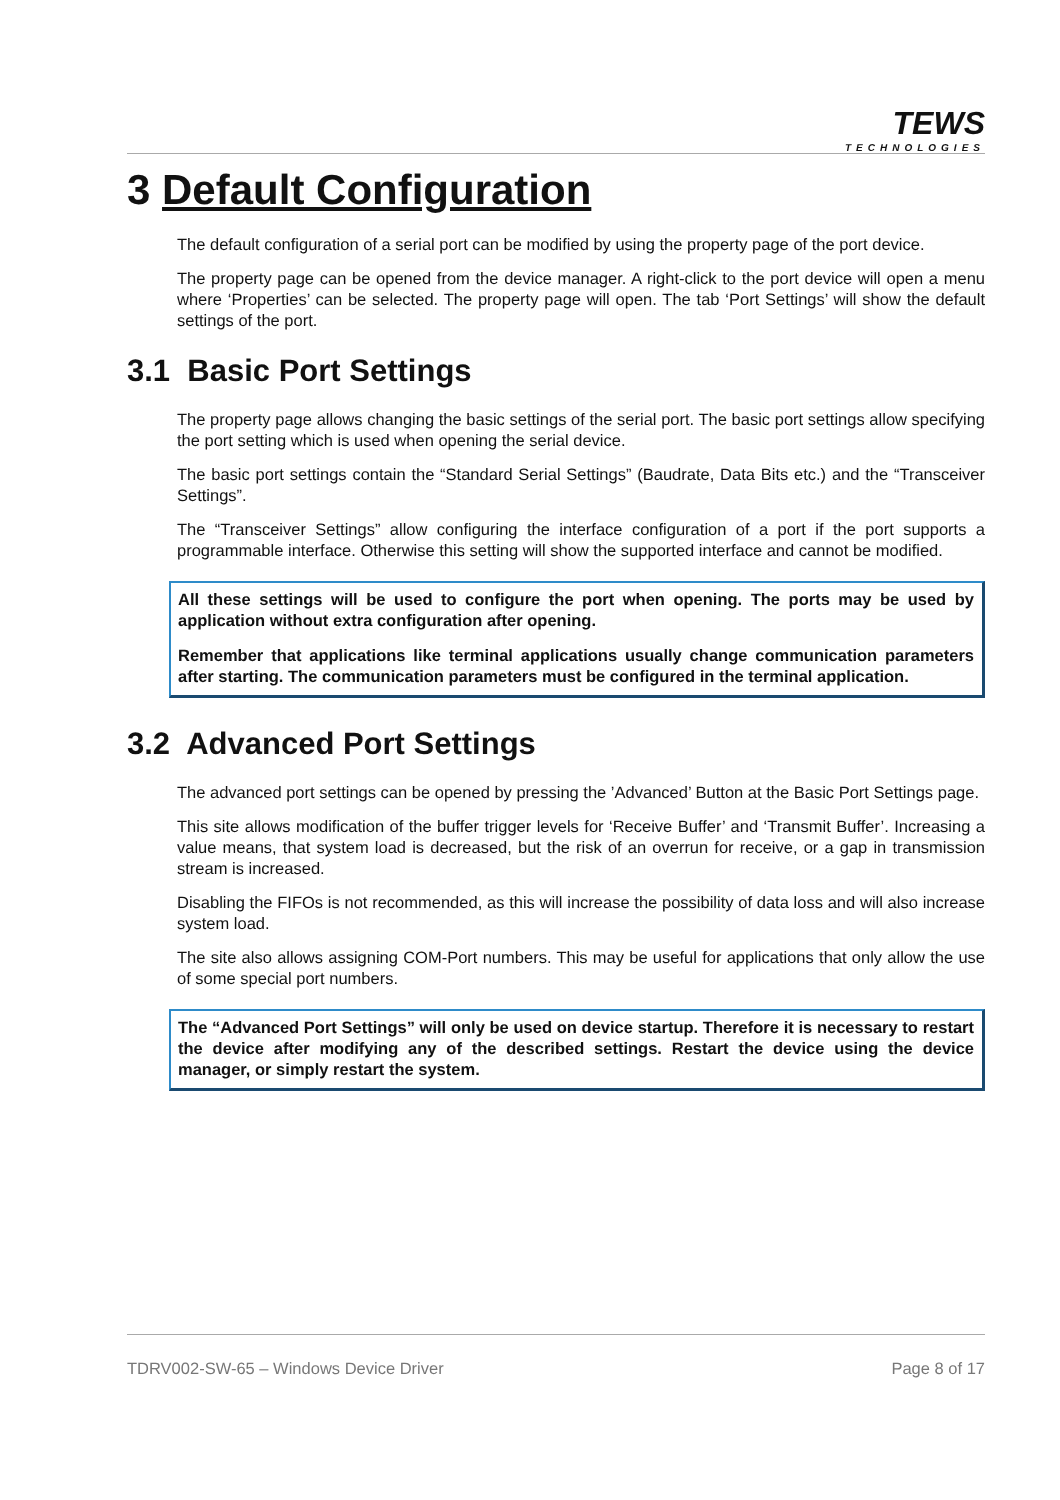TEWS
TECHNOLOGIES
3 Default Configuration
The default configuration of a serial port can be modified by using the property page of the port device.
The property page can be opened from the device manager. A right-click to the port device will open a menu where ‘Properties’ can be selected. The property page will open. The tab ‘Port Settings’ will show the default settings of the port.
3.1 Basic Port Settings
The property page allows changing the basic settings of the serial port. The basic port settings allow specifying the port setting which is used when opening the serial device.
The basic port settings contain the “Standard Serial Settings” (Baudrate, Data Bits etc.) and the “Transceiver Settings”.
The “Transceiver Settings” allow configuring the interface configuration of a port if the port supports a programmable interface. Otherwise this setting will show the supported interface and cannot be modified.
All these settings will be used to configure the port when opening. The ports may be used by application without extra configuration after opening.
Remember that applications like terminal applications usually change communication parameters after starting. The communication parameters must be configured in the terminal application.
3.2 Advanced Port Settings
The advanced port settings can be opened by pressing the ’Advanced’ Button at the Basic Port Settings page.
This site allows modification of the buffer trigger levels for ‘Receive Buffer’ and ‘Transmit Buffer’. Increasing a value means, that system load is decreased, but the risk of an overrun for receive, or a gap in transmission stream is increased.
Disabling the FIFOs is not recommended, as this will increase the possibility of data loss and will also increase system load.
The site also allows assigning COM-Port numbers. This may be useful for applications that only allow the use of some special port numbers.
The “Advanced Port Settings” will only be used on device startup. Therefore it is necessary to restart the device after modifying any of the described settings. Restart the device using the device manager, or simply restart the system.
TDRV002-SW-65 – Windows Device Driver Page 8 of 17